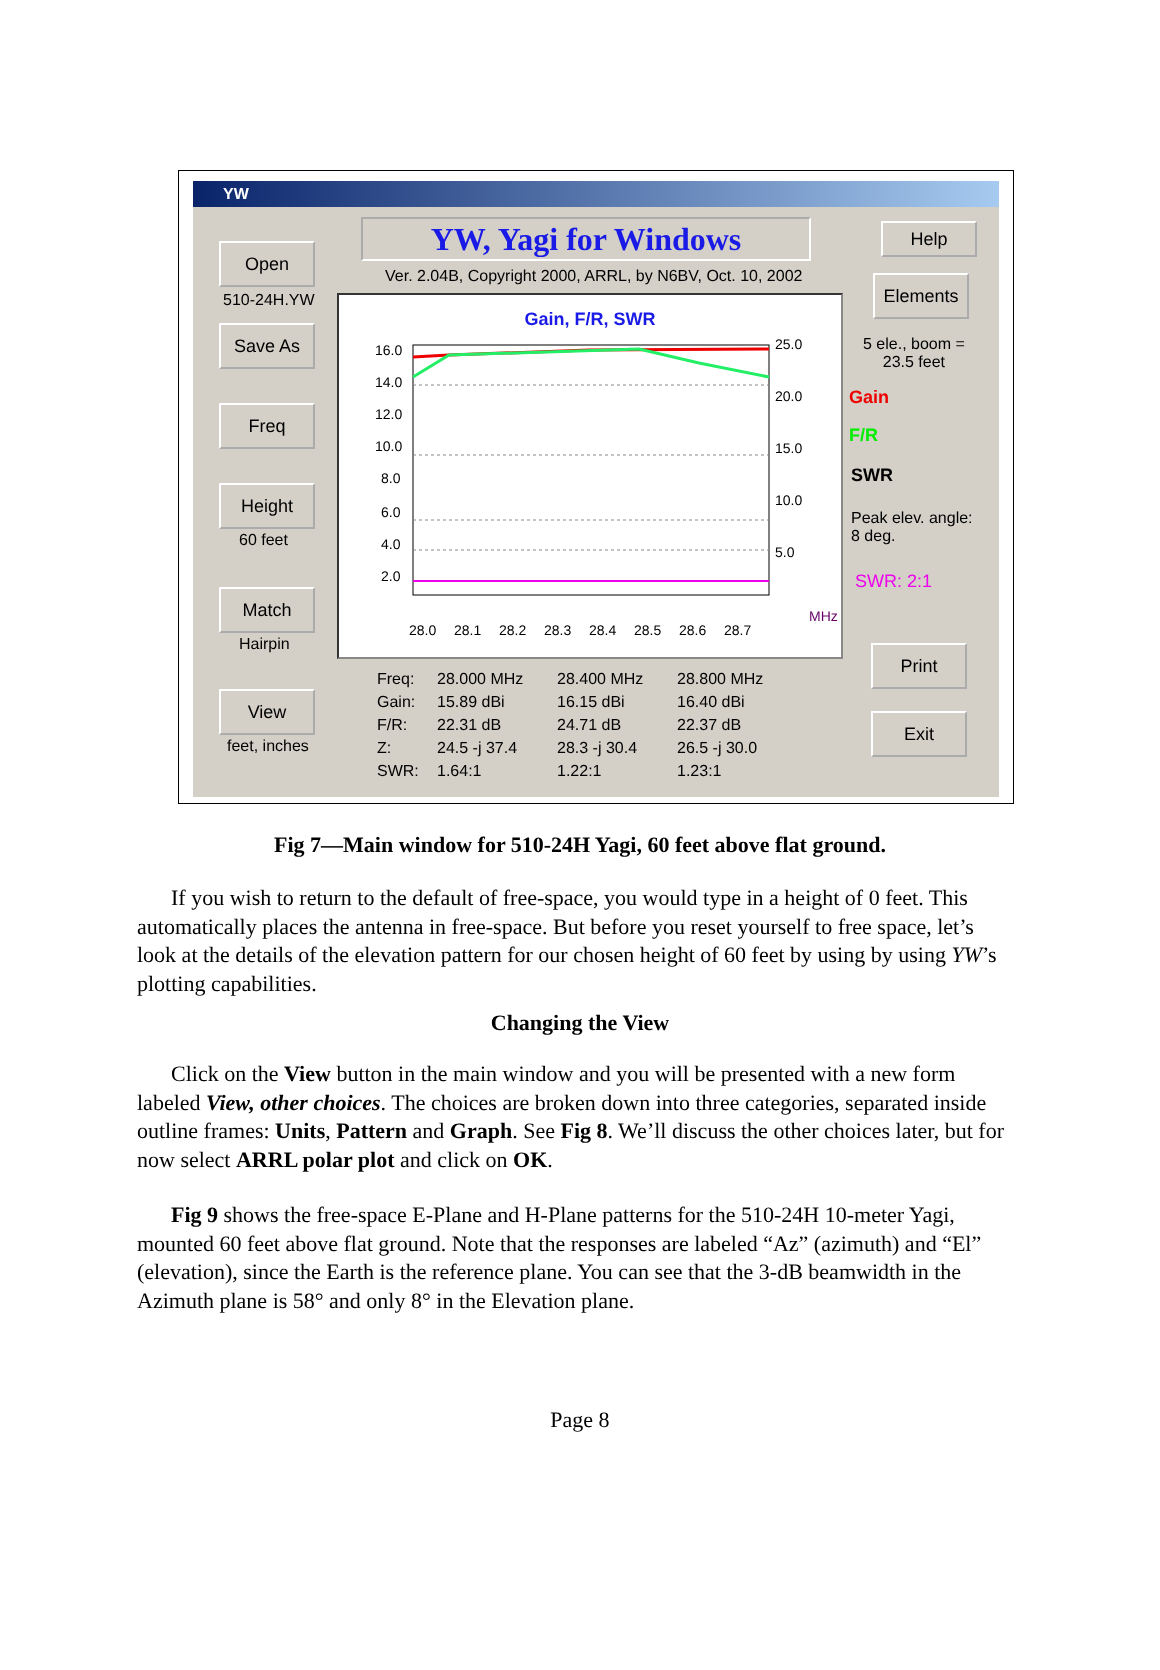YW
YW, Yagi for Windows
Ver. 2.04B, Copyright 2000, ARRL, by N6BV, Oct. 10, 2002
Open
510-24H.YW
Save As
Freq
Height
60 feet
Match
Hairpin
View
feet, inches
Help
Elements
5 ele., boom =
23.5 feet
Gain
F/R
SWR
Peak elev. angle:
8 deg.
SWR: 2:1
Print
Exit
Gain, F/R, SWR
16.0
14.0
12.0
10.0
8.0
6.0
4.0
2.0
25.0
20.0
15.0
10.0
5.0
28.0
28.1
28.2
28.3
28.4
28.5
28.6
28.7
MHz
Freq: 28.000 MHz 28.400 MHz 28.800 MHz
Gain: 15.89 dBi 16.15 dBi 16.40 dBi
F/R: 22.31 dB 24.71 dB 22.37 dB
Z: 24.5 -j 37.4 28.3 -j 30.4 26.5 -j 30.0
SWR: 1.64:1 1.22:1 1.23:1
Fig 7—Main window for 510-24H Yagi, 60 feet above flat ground.
If you wish to return to the default of free-space, you would type in a height of 0 feet. This automatically places the antenna in free-space. But before you reset yourself to free space, let’s look at the details of the elevation pattern for our chosen height of 60 feet by using by using YW’s plotting capabilities.
Changing the View
Click on the View button in the main window and you will be presented with a new form labeled View, other choices. The choices are broken down into three categories, separated inside outline frames: Units, Pattern and Graph. See Fig 8. We’ll discuss the other choices later, but for now select ARRL polar plot and click on OK.
Fig 9 shows the free-space E-Plane and H-Plane patterns for the 510-24H 10-meter Yagi, mounted 60 feet above flat ground. Note that the responses are labeled “Az” (azimuth) and “El” (elevation), since the Earth is the reference plane. You can see that the 3-dB beamwidth in the Azimuth plane is 58° and only 8° in the Elevation plane.
Page 8